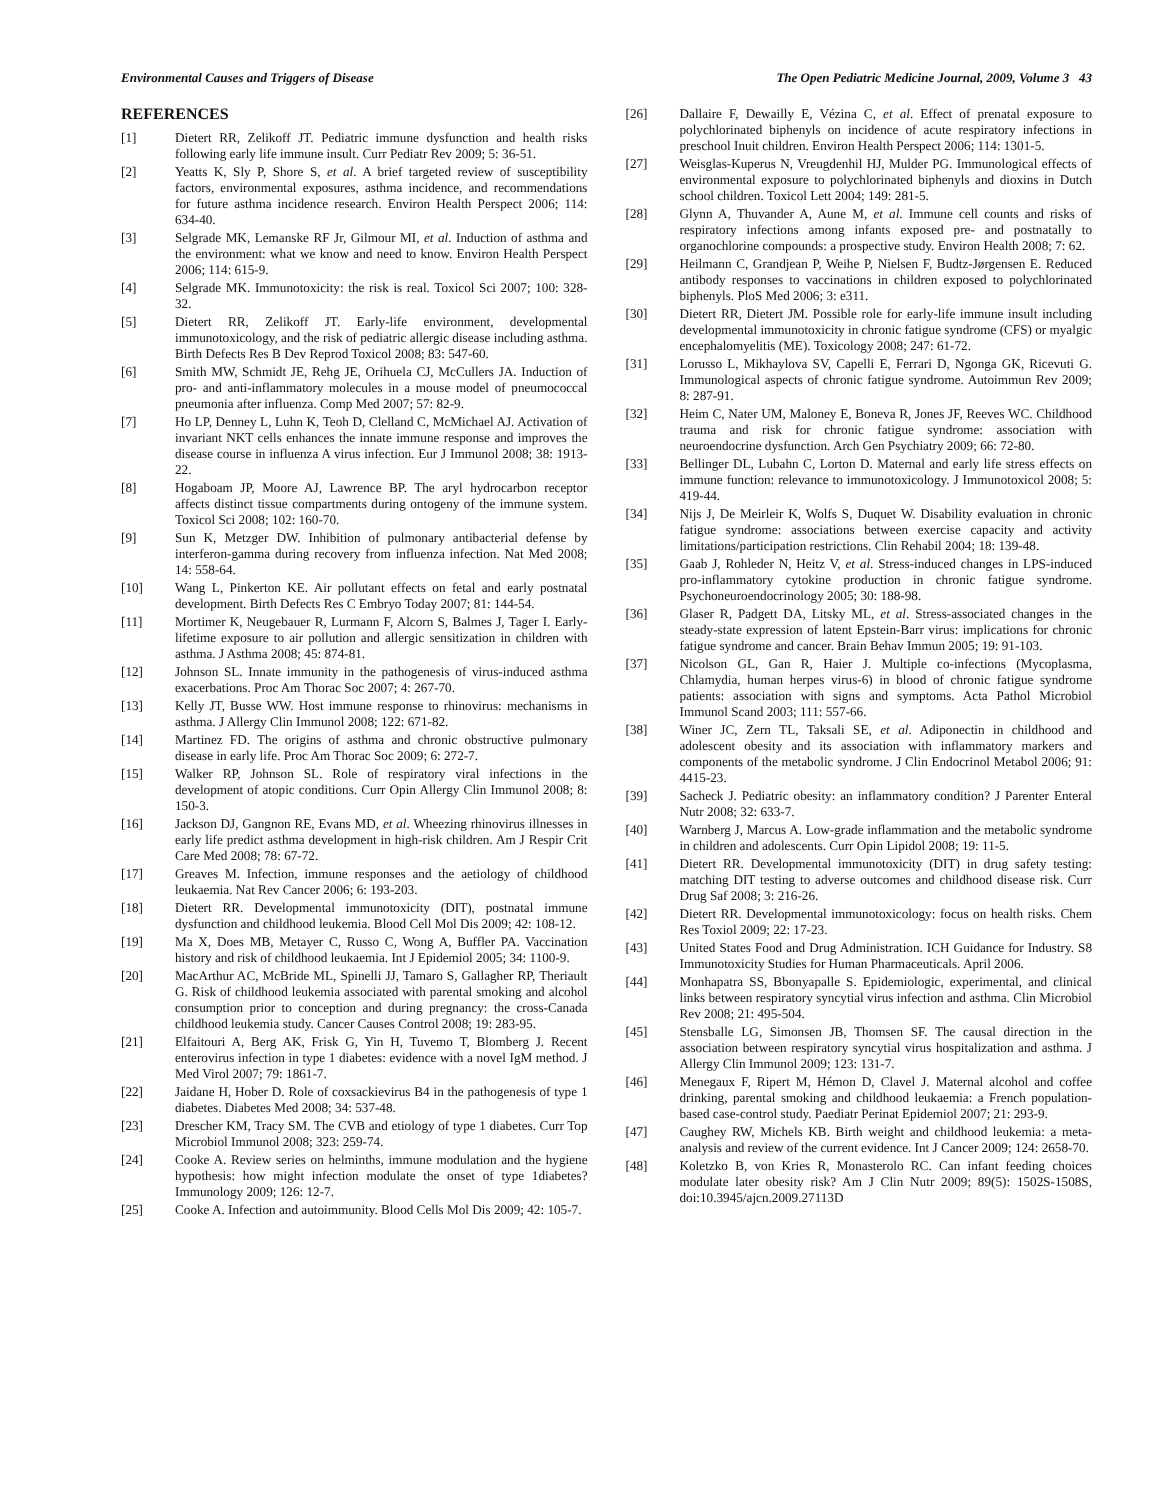Environmental Causes and Triggers of Disease The Open Pediatric Medicine Journal, 2009, Volume 3 43
REFERENCES
[1] Dietert RR, Zelikoff JT. Pediatric immune dysfunction and health risks following early life immune insult. Curr Pediatr Rev 2009; 5: 36-51.
[2] Yeatts K, Sly P, Shore S, et al. A brief targeted review of susceptibility factors, environmental exposures, asthma incidence, and recommendations for future asthma incidence research. Environ Health Perspect 2006; 114: 634-40.
[3] Selgrade MK, Lemanske RF Jr, Gilmour MI, et al. Induction of asthma and the environment: what we know and need to know. Environ Health Perspect 2006; 114: 615-9.
[4] Selgrade MK. Immunotoxicity: the risk is real. Toxicol Sci 2007; 100: 328-32.
[5] Dietert RR, Zelikoff JT. Early-life environment, developmental immunotoxicology, and the risk of pediatric allergic disease including asthma. Birth Defects Res B Dev Reprod Toxicol 2008; 83: 547-60.
[6] Smith MW, Schmidt JE, Rehg JE, Orihuela CJ, McCullers JA. Induction of pro- and anti-inflammatory molecules in a mouse model of pneumococcal pneumonia after influenza. Comp Med 2007; 57: 82-9.
[7] Ho LP, Denney L, Luhn K, Teoh D, Clelland C, McMichael AJ. Activation of invariant NKT cells enhances the innate immune response and improves the disease course in influenza A virus infection. Eur J Immunol 2008; 38: 1913-22.
[8] Hogaboam JP, Moore AJ, Lawrence BP. The aryl hydrocarbon receptor affects distinct tissue compartments during ontogeny of the immune system. Toxicol Sci 2008; 102: 160-70.
[9] Sun K, Metzger DW. Inhibition of pulmonary antibacterial defense by interferon-gamma during recovery from influenza infection. Nat Med 2008; 14: 558-64.
[10] Wang L, Pinkerton KE. Air pollutant effects on fetal and early postnatal development. Birth Defects Res C Embryo Today 2007; 81: 144-54.
[11] Mortimer K, Neugebauer R, Lurmann F, Alcorn S, Balmes J, Tager I. Early-lifetime exposure to air pollution and allergic sensitization in children with asthma. J Asthma 2008; 45: 874-81.
[12] Johnson SL. Innate immunity in the pathogenesis of virus-induced asthma exacerbations. Proc Am Thorac Soc 2007; 4: 267-70.
[13] Kelly JT, Busse WW. Host immune response to rhinovirus: mechanisms in asthma. J Allergy Clin Immunol 2008; 122: 671-82.
[14] Martinez FD. The origins of asthma and chronic obstructive pulmonary disease in early life. Proc Am Thorac Soc 2009; 6: 272-7.
[15] Walker RP, Johnson SL. Role of respiratory viral infections in the development of atopic conditions. Curr Opin Allergy Clin Immunol 2008; 8: 150-3.
[16] Jackson DJ, Gangnon RE, Evans MD, et al. Wheezing rhinovirus illnesses in early life predict asthma development in high-risk children. Am J Respir Crit Care Med 2008; 78: 67-72.
[17] Greaves M. Infection, immune responses and the aetiology of childhood leukaemia. Nat Rev Cancer 2006; 6: 193-203.
[18] Dietert RR. Developmental immunotoxicity (DIT), postnatal immune dysfunction and childhood leukemia. Blood Cell Mol Dis 2009; 42: 108-12.
[19] Ma X, Does MB, Metayer C, Russo C, Wong A, Buffler PA. Vaccination history and risk of childhood leukaemia. Int J Epidemiol 2005; 34: 1100-9.
[20] MacArthur AC, McBride ML, Spinelli JJ, Tamaro S, Gallagher RP, Theriault G. Risk of childhood leukemia associated with parental smoking and alcohol consumption prior to conception and during pregnancy: the cross-Canada childhood leukemia study. Cancer Causes Control 2008; 19: 283-95.
[21] Elfaitouri A, Berg AK, Frisk G, Yin H, Tuvemo T, Blomberg J. Recent enterovirus infection in type 1 diabetes: evidence with a novel IgM method. J Med Virol 2007; 79: 1861-7.
[22] Jaidane H, Hober D. Role of coxsackievirus B4 in the pathogenesis of type 1 diabetes. Diabetes Med 2008; 34: 537-48.
[23] Drescher KM, Tracy SM. The CVB and etiology of type 1 diabetes. Curr Top Microbiol Immunol 2008; 323: 259-74.
[24] Cooke A. Review series on helminths, immune modulation and the hygiene hypothesis: how might infection modulate the onset of type 1diabetes? Immunology 2009; 126: 12-7.
[25] Cooke A. Infection and autoimmunity. Blood Cells Mol Dis 2009; 42: 105-7.
[26] Dallaire F, Dewailly E, Vézina C, et al. Effect of prenatal exposure to polychlorinated biphenyls on incidence of acute respiratory infections in preschool Inuit children. Environ Health Perspect 2006; 114: 1301-5.
[27] Weisglas-Kuperus N, Vreugdenhil HJ, Mulder PG. Immunological effects of environmental exposure to polychlorinated biphenyls and dioxins in Dutch school children. Toxicol Lett 2004; 149: 281-5.
[28] Glynn A, Thuvander A, Aune M, et al. Immune cell counts and risks of respiratory infections among infants exposed pre- and postnatally to organochlorine compounds: a prospective study. Environ Health 2008; 7: 62.
[29] Heilmann C, Grandjean P, Weihe P, Nielsen F, Budtz-Jørgensen E. Reduced antibody responses to vaccinations in children exposed to polychlorinated biphenyls. PloS Med 2006; 3: e311.
[30] Dietert RR, Dietert JM. Possible role for early-life immune insult including developmental immunotoxicity in chronic fatigue syndrome (CFS) or myalgic encephalomyelitis (ME). Toxicology 2008; 247: 61-72.
[31] Lorusso L, Mikhaylova SV, Capelli E, Ferrari D, Ngonga GK, Ricevuti G. Immunological aspects of chronic fatigue syndrome. Autoimmun Rev 2009; 8: 287-91.
[32] Heim C, Nater UM, Maloney E, Boneva R, Jones JF, Reeves WC. Childhood trauma and risk for chronic fatigue syndrome: association with neuroendocrine dysfunction. Arch Gen Psychiatry 2009; 66: 72-80.
[33] Bellinger DL, Lubahn C, Lorton D. Maternal and early life stress effects on immune function: relevance to immunotoxicology. J Immunotoxicol 2008; 5: 419-44.
[34] Nijs J, De Meirleir K, Wolfs S, Duquet W. Disability evaluation in chronic fatigue syndrome: associations between exercise capacity and activity limitations/participation restrictions. Clin Rehabil 2004; 18: 139-48.
[35] Gaab J, Rohleder N, Heitz V, et al. Stress-induced changes in LPS-induced pro-inflammatory cytokine production in chronic fatigue syndrome. Psychoneuroendocrinology 2005; 30: 188-98.
[36] Glaser R, Padgett DA, Litsky ML, et al. Stress-associated changes in the steady-state expression of latent Epstein-Barr virus: implications for chronic fatigue syndrome and cancer. Brain Behav Immun 2005; 19: 91-103.
[37] Nicolson GL, Gan R, Haier J. Multiple co-infections (Mycoplasma, Chlamydia, human herpes virus-6) in blood of chronic fatigue syndrome patients: association with signs and symptoms. Acta Pathol Microbiol Immunol Scand 2003; 111: 557-66.
[38] Winer JC, Zern TL, Taksali SE, et al. Adiponectin in childhood and adolescent obesity and its association with inflammatory markers and components of the metabolic syndrome. J Clin Endocrinol Metabol 2006; 91: 4415-23.
[39] Sacheck J. Pediatric obesity: an inflammatory condition? J Parenter Enteral Nutr 2008; 32: 633-7.
[40] Warnberg J, Marcus A. Low-grade inflammation and the metabolic syndrome in children and adolescents. Curr Opin Lipidol 2008; 19: 11-5.
[41] Dietert RR. Developmental immunotoxicity (DIT) in drug safety testing: matching DIT testing to adverse outcomes and childhood disease risk. Curr Drug Saf 2008; 3: 216-26.
[42] Dietert RR. Developmental immunotoxicology: focus on health risks. Chem Res Toxiol 2009; 22: 17-23.
[43] United States Food and Drug Administration. ICH Guidance for Industry. S8 Immunotoxicity Studies for Human Pharmaceuticals. April 2006.
[44] Monhapatra SS, Bbonyapalle S. Epidemiologic, experimental, and clinical links between respiratory syncytial virus infection and asthma. Clin Microbiol Rev 2008; 21: 495-504.
[45] Stensballe LG, Simonsen JB, Thomsen SF. The causal direction in the association between respiratory syncytial virus hospitalization and asthma. J Allergy Clin Immunol 2009; 123: 131-7.
[46] Menegaux F, Ripert M, Hémon D, Clavel J. Maternal alcohol and coffee drinking, parental smoking and childhood leukaemia: a French population-based case-control study. Paediatr Perinat Epidemiol 2007; 21: 293-9.
[47] Caughey RW, Michels KB. Birth weight and childhood leukemia: a meta-analysis and review of the current evidence. Int J Cancer 2009; 124: 2658-70.
[48] Koletzko B, von Kries R, Monasterolo RC. Can infant feeding choices modulate later obesity risk? Am J Clin Nutr 2009; 89(5): 1502S-1508S, doi:10.3945/ajcn.2009.27113D